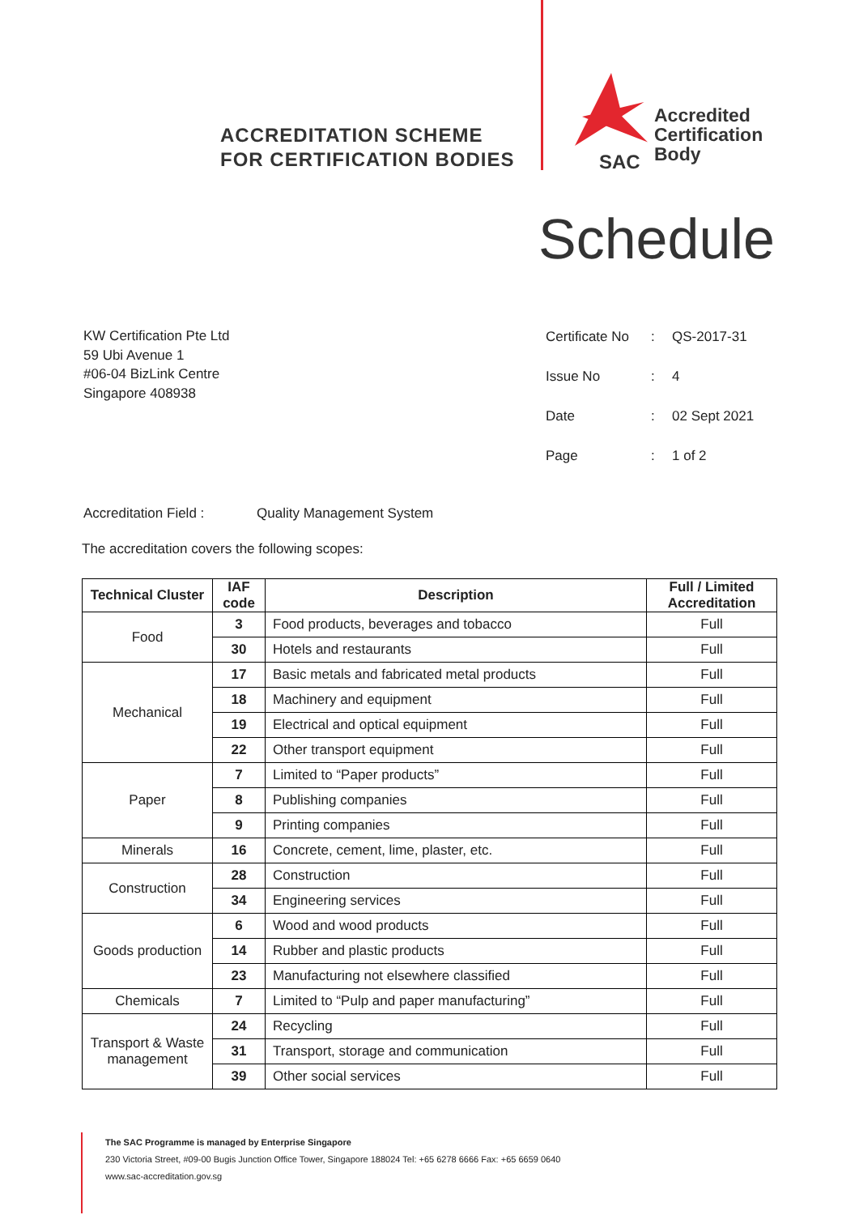ACCREDITATION SCHEME
FOR CERTIFICATION BODIES
Accredited
Certification
Body
SAC
Schedule
KW Certification Pte Ltd
59 Ubi Avenue 1
#06-04 BizLink Centre
Singapore 408938
| Certificate No | : | QS-2017-31 |
| Issue No | : | 4 |
| Date | : | 02 Sept 2021 |
| Page | : | 1 of 2 |
Accreditation Field : Quality Management System
The accreditation covers the following scopes:
| Technical Cluster | IAF code | Description | Full / Limited Accreditation |
| --- | --- | --- | --- |
| Food | 3 | Food products, beverages and tobacco | Full |
| | 30 | Hotels and restaurants | Full |
| Mechanical | 17 | Basic metals and fabricated metal products | Full |
| | 18 | Machinery and equipment | Full |
| | 19 | Electrical and optical equipment | Full |
| | 22 | Other transport equipment | Full |
| Paper | 7 | Limited to “Paper products” | Full |
| | 8 | Publishing companies | Full |
| | 9 | Printing companies | Full |
| Minerals | 16 | Concrete, cement, lime, plaster, etc. | Full |
| Construction | 28 | Construction | Full |
| | 34 | Engineering services | Full |
| Goods production | 6 | Wood and wood products | Full |
| | 14 | Rubber and plastic products | Full |
| | 23 | Manufacturing not elsewhere classified | Full |
| Chemicals | 7 | Limited to “Pulp and paper manufacturing” | Full |
| Transport & Waste management | 24 | Recycling | Full |
| | 31 | Transport, storage and communication | Full |
| | 39 | Other social services | Full |
The SAC Programme is managed by Enterprise Singapore
230 Victoria Street, #09-00 Bugis Junction Office Tower, Singapore 188024 Tel: +65 6278 6666 Fax: +65 6659 0640
www.sac-accreditation.gov.sg